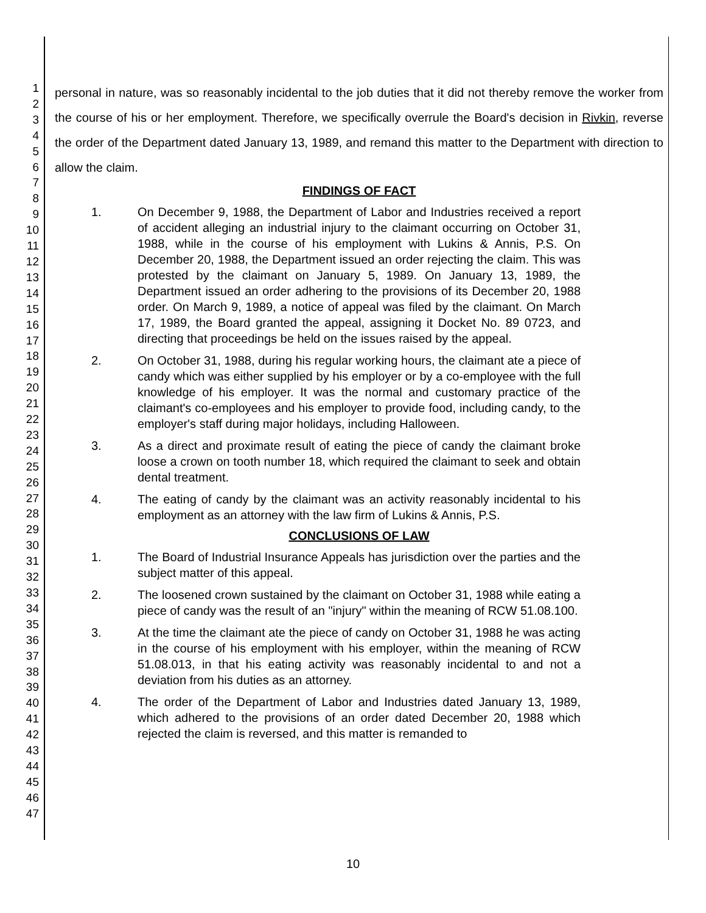1
2
3
4
5
6
7
8
9
10
11
12
13
14
15
16
17
18
19
20
21
22
23
24
25
26
27
28
29
30
31
32
33
34
35
36
37
38
39
40
41
42
43
44
45
46
47
personal in nature, was so reasonably incidental to the job duties that it did not thereby remove the worker from the course of his or her employment. Therefore, we specifically overrule the Board's decision in Rivkin, reverse the order of the Department dated January 13, 1989, and remand this matter to the Department with direction to allow the claim.
FINDINGS OF FACT
1. On December 9, 1988, the Department of Labor and Industries received a report of accident alleging an industrial injury to the claimant occurring on October 31, 1988, while in the course of his employment with Lukins & Annis, P.S. On December 20, 1988, the Department issued an order rejecting the claim. This was protested by the claimant on January 5, 1989. On January 13, 1989, the Department issued an order adhering to the provisions of its December 20, 1988 order. On March 9, 1989, a notice of appeal was filed by the claimant. On March 17, 1989, the Board granted the appeal, assigning it Docket No. 89 0723, and directing that proceedings be held on the issues raised by the appeal.
2. On October 31, 1988, during his regular working hours, the claimant ate a piece of candy which was either supplied by his employer or by a co-employee with the full knowledge of his employer. It was the normal and customary practice of the claimant's co-employees and his employer to provide food, including candy, to the employer's staff during major holidays, including Halloween.
3. As a direct and proximate result of eating the piece of candy the claimant broke loose a crown on tooth number 18, which required the claimant to seek and obtain dental treatment.
4. The eating of candy by the claimant was an activity reasonably incidental to his employment as an attorney with the law firm of Lukins & Annis, P.S.
CONCLUSIONS OF LAW
1. The Board of Industrial Insurance Appeals has jurisdiction over the parties and the subject matter of this appeal.
2. The loosened crown sustained by the claimant on October 31, 1988 while eating a piece of candy was the result of an "injury" within the meaning of RCW 51.08.100.
3. At the time the claimant ate the piece of candy on October 31, 1988 he was acting in the course of his employment with his employer, within the meaning of RCW 51.08.013, in that his eating activity was reasonably incidental to and not a deviation from his duties as an attorney.
4. The order of the Department of Labor and Industries dated January 13, 1989, which adhered to the provisions of an order dated December 20, 1988 which rejected the claim is reversed, and this matter is remanded to
10